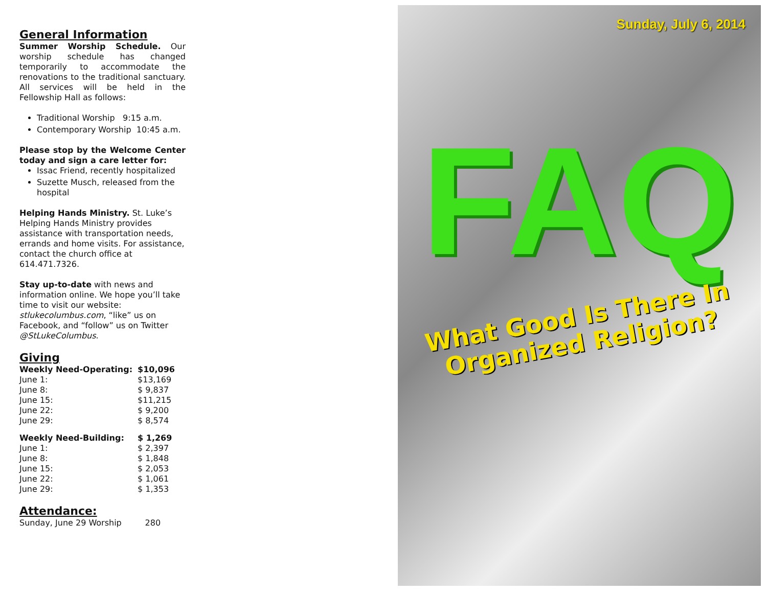General Information
Summer Worship Schedule. Our worship schedule has changed temporarily to accommodate the renovations to the traditional sanctuary. All services will be held in the Fellowship Hall as follows:
Traditional Worship 9:15 a.m.
Contemporary Worship 10:45 a.m.
Please stop by the Welcome Center today and sign a care letter for:
Issac Friend, recently hospitalized
Suzette Musch, released from the hospital
Helping Hands Ministry. St. Luke’s Helping Hands Ministry provides assistance with transportation needs, errands and home visits. For assistance, contact the church office at 614.471.7326.
Stay up-to-date with news and information online. We hope you’ll take time to visit our website: stlukecolumbus.com, “like” us on Facebook, and “follow” us on Twitter @StLukeColumbus.
Giving
| Weekly Need-Operating: | $10,096 |
| June 1: | $13,169 |
| June 8: | $ 9,837 |
| June 15: | $11,215 |
| June 22: | $ 9,200 |
| June 29: | $ 8,574 |
| Weekly Need-Building: | $ 1,269 |
| June 1: | $ 2,397 |
| June 8: | $ 1,848 |
| June 15: | $ 2,053 |
| June 22: | $ 1,061 |
| June 29: | $ 1,353 |
Attendance:
Sunday, June 29 Worship 280
Sunday, July 6, 2014
FAQ
What Good Is There In
Organized Religion?